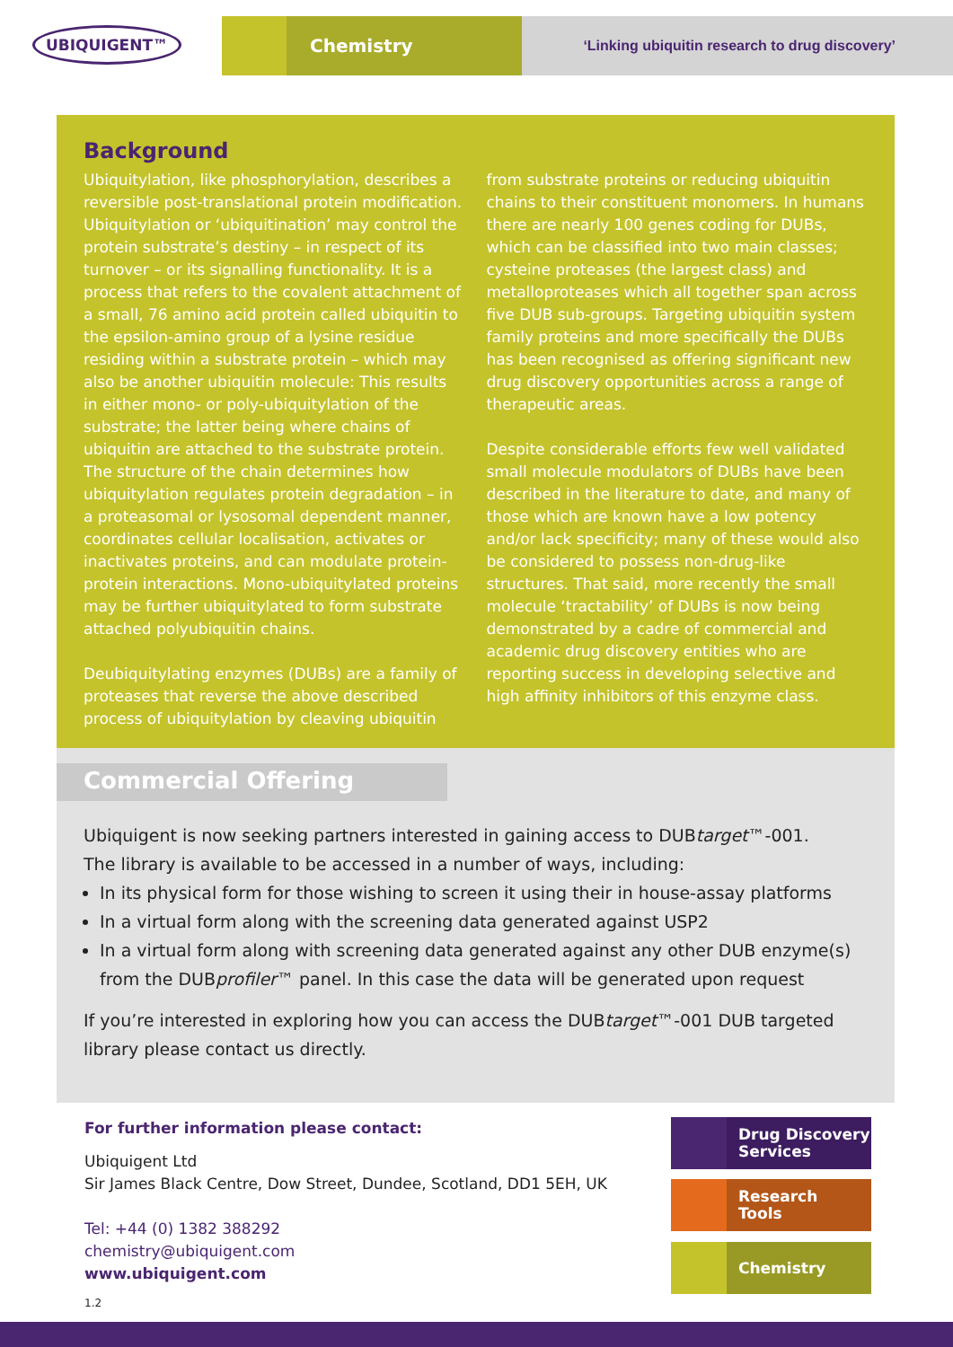UBIQUIGENT™ Chemistry
‘Linking ubiquitin research to drug discovery’
Background
Ubiquitylation, like phosphorylation, describes a reversible post-translational protein modification. Ubiquitylation or ‘ubiquitination’ may control the protein substrate’s destiny – in respect of its turnover – or its signalling functionality. It is a process that refers to the covalent attachment of a small, 76 amino acid protein called ubiquitin to the epsilon-amino group of a lysine residue residing within a substrate protein – which may also be another ubiquitin molecule: This results in either mono- or poly-ubiquitylation of the substrate; the latter being where chains of ubiquitin are attached to the substrate protein. The structure of the chain determines how ubiquitylation regulates protein degradation – in a proteasomal or lysosomal dependent manner, coordinates cellular localisation, activates or inactivates proteins, and can modulate protein-protein interactions. Mono-ubiquitylated proteins may be further ubiquitylated to form substrate attached polyubiquitin chains.
Deubiquitylating enzymes (DUBs) are a family of proteases that reverse the above described process of ubiquitylation by cleaving ubiquitin
from substrate proteins or reducing ubiquitin chains to their constituent monomers. In humans there are nearly 100 genes coding for DUBs, which can be classified into two main classes; cysteine proteases (the largest class) and metalloproteases which all together span across five DUB sub-groups. Targeting ubiquitin system family proteins and more specifically the DUBs has been recognised as offering significant new drug discovery opportunities across a range of therapeutic areas.
Despite considerable efforts few well validated small molecule modulators of DUBs have been described in the literature to date, and many of those which are known have a low potency and/or lack specificity; many of these would also be considered to possess non-drug-like structures. That said, more recently the small molecule ‘tractability’ of DUBs is now being demonstrated by a cadre of commercial and academic drug discovery entities who are reporting success in developing selective and high affinity inhibitors of this enzyme class.
Commercial Offering
Ubiquigent is now seeking partners interested in gaining access to DUBtarget™-001.
The library is available to be accessed in a number of ways, including:
In its physical form for those wishing to screen it using their in house-assay platforms
In a virtual form along with the screening data generated against USP2
In a virtual form along with screening data generated against any other DUB enzyme(s) from the DUBprofiler™ panel. In this case the data will be generated upon request
If you’re interested in exploring how you can access the DUBtarget™-001 DUB targeted library please contact us directly.
For further information please contact:
Ubiquigent Ltd
Sir James Black Centre, Dow Street, Dundee, Scotland, DD1 5EH, UK
Tel: +44 (0) 1382 388292
chemistry@ubiquigent.com
www.ubiquigent.com
1.2
Drug Discovery
Services
Research
Tools
Chemistry